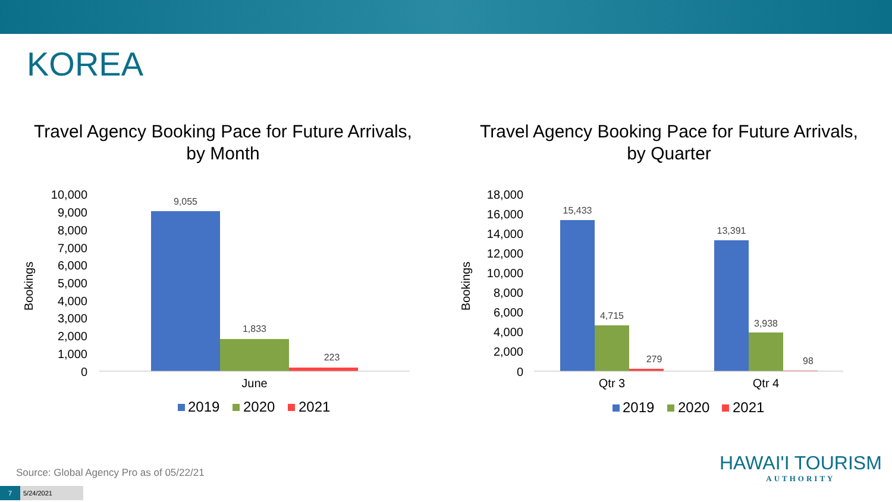KOREA
Travel Agency Booking Pace for Future Arrivals,
by Month
Bookings
10,000
9,000
8,000
7,000
6,000
5,000
4,000
3,000
2,000
1,000
0
9,055
1,833
223
June
2019
2020
2021
Travel Agency Booking Pace for Future Arrivals,
by Quarter
Bookings
18,000
16,000
14,000
12,000
10,000
8,000
6,000
4,000
2,000
0
15,433
4,715
279
13,391
3,938
98
Qtr 3
Qtr 4
2019
2020
2021
Source: Global Agency Pro as of 05/22/21
7 5/24/2021
HAWAI'I TOURISM
AUTHORITY